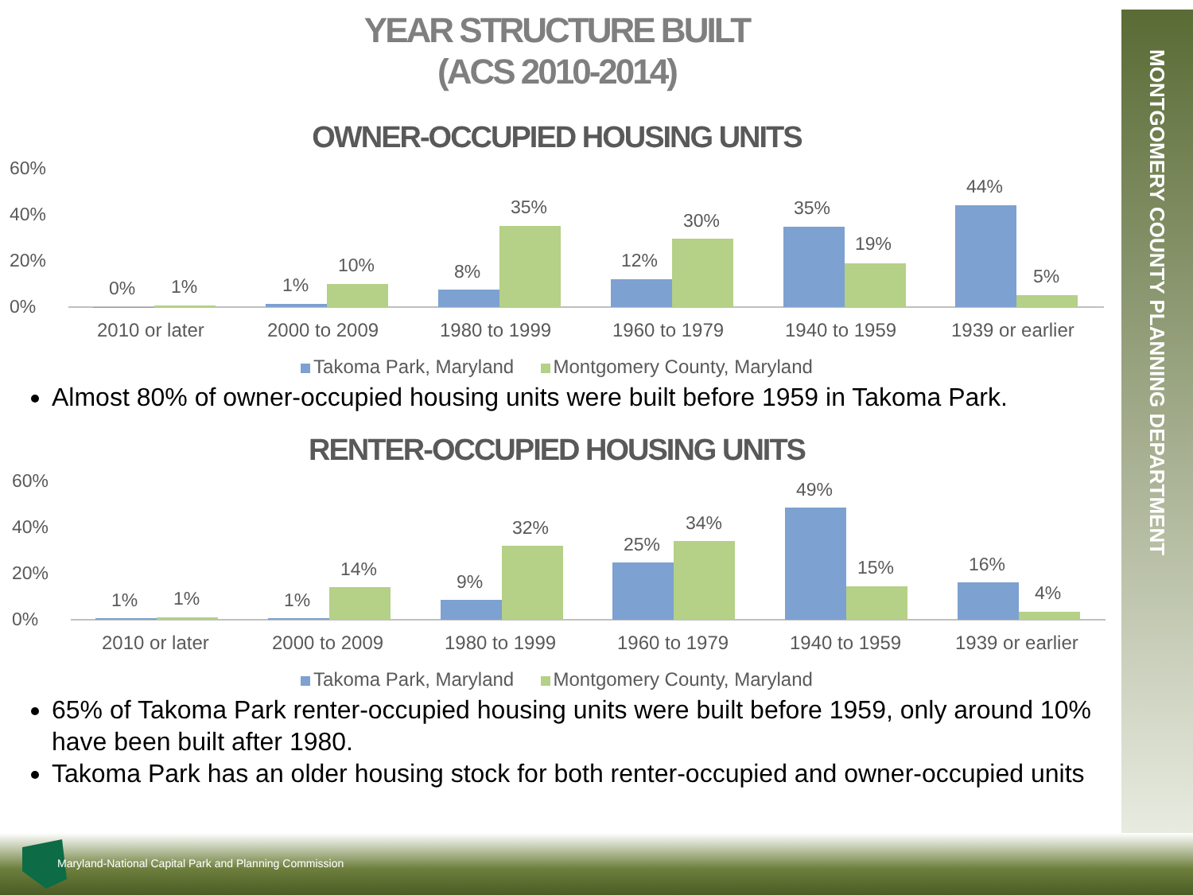MONTGOMERY COUNTY PLANNING DEPARTMENT
YEAR STRUCTURE BUILT
(ACS 2010-2014)
OWNER-OCCUPIED HOUSING UNITS
60%
40%
20%
0%
0%
1%
1%
10%
8%
35%
12%
30%
35%
19%
44%
5%
2010 or later
2000 to 2009
1980 to 1999
1960 to 1979
1940 to 1959
1939 or earlier
Takoma Park, Maryland Montgomery County, Maryland
Almost 80% of owner-occupied housing units were built before 1959 in Takoma Park.
RENTER-OCCUPIED HOUSING UNITS
60%
40%
20%
0%
1%
1%
1%
14%
9%
32%
25%
34%
49%
15%
16%
4%
2010 or later
2000 to 2009
1980 to 1999
1960 to 1979
1940 to 1959
1939 or earlier
Takoma Park, Maryland Montgomery County, Maryland
65% of Takoma Park renter-occupied housing units were built before 1959, only around 10% have been built after 1980.
Takoma Park has an older housing stock for both renter-occupied and owner-occupied units
Maryland-National Capital Park and Planning Commission